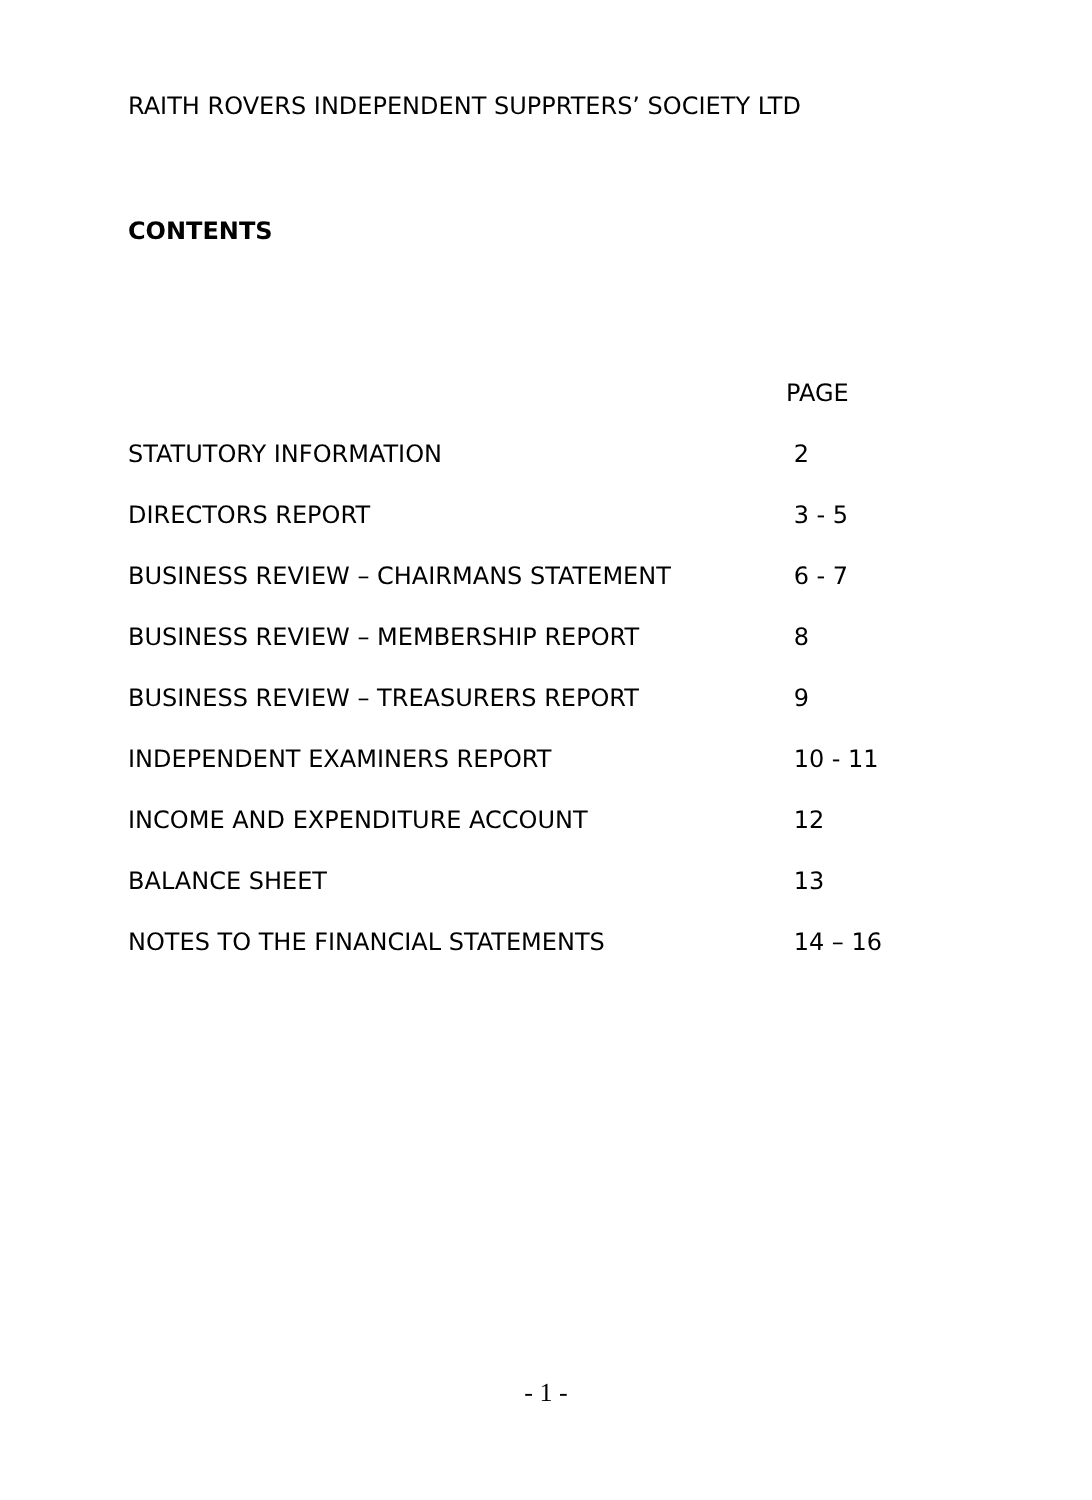RAITH ROVERS INDEPENDENT SUPPRTERS’ SOCIETY LTD
CONTENTS
| | PAGE |
| --- | --- |
| STATUTORY INFORMATION | 2 |
| DIRECTORS REPORT | 3 - 5 |
| BUSINESS REVIEW – CHAIRMANS STATEMENT | 6 - 7 |
| BUSINESS REVIEW – MEMBERSHIP REPORT | 8 |
| BUSINESS REVIEW – TREASURERS REPORT | 9 |
| INDEPENDENT EXAMINERS REPORT | 10 - 11 |
| INCOME AND EXPENDITURE ACCOUNT | 12 |
| BALANCE SHEET | 13 |
| NOTES TO THE FINANCIAL STATEMENTS | 14 – 16 |
- 1 -